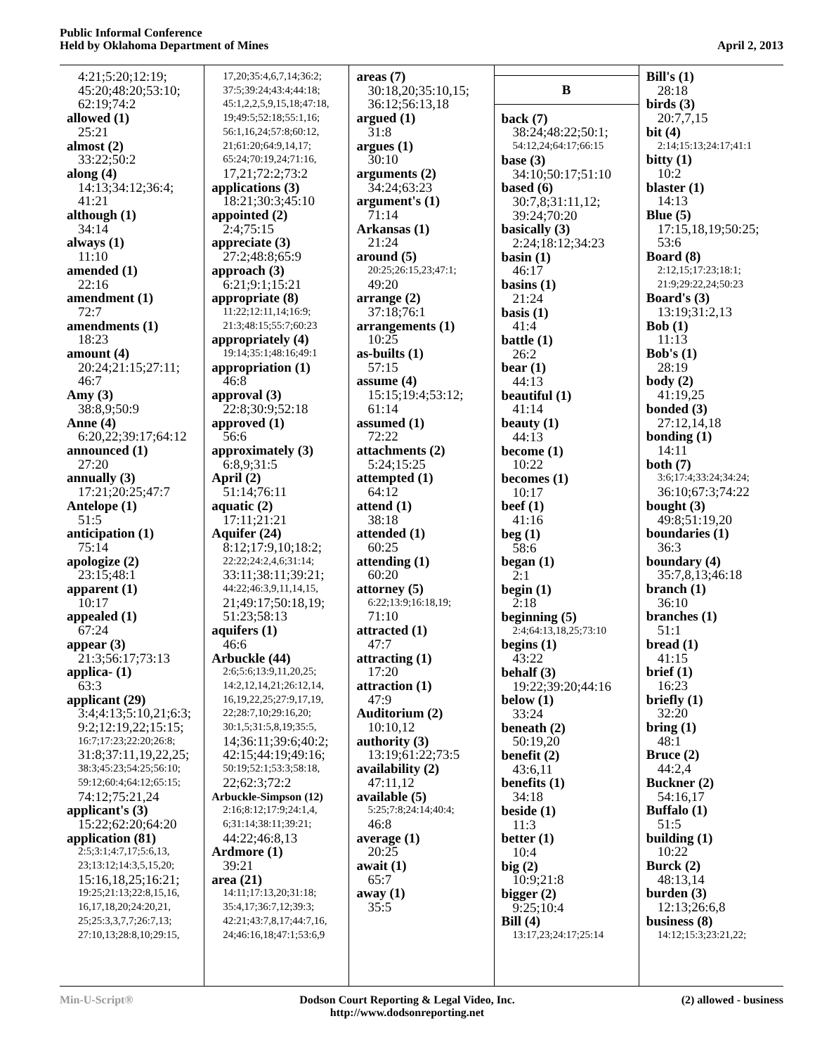Public Informal Conference
Held by Oklahoma Department of Mines
April 2, 2013
4:21;5:20;12:19;
45:20;48:20;53:10;
62:19;74:2
allowed (1)
25:21
almost (2)
33:22;50:2
along (4)
14:13;34:12;36:4;
41:21
although (1)
34:14
always (1)
11:10
amended (1)
22:16
amendment (1)
72:7
amendments (1)
18:23
amount (4)
20:24;21:15;27:11;
46:7
Amy (3)
38:8,9;50:9
Anne (4)
6:20,22;39:17;64:12
announced (1)
27:20
annually (3)
17:21;20:25;47:7
Antelope (1)
51:5
anticipation (1)
75:14
apologize (2)
23:15;48:1
apparent (1)
10:17
appealed (1)
67:24
appear (3)
21:3;56:17;73:13
applica- (1)
63:3
applicant (29)
3:4;4:13;5:10,21;6:3;
9:2;12:19,22;15:15;
16:7;17:23;22:20;26:8;
31:8;37:11,19,22,25;
38:3;45:23;54:25;56:10;
59:12;60:4;64:12;65:15;
74:12;75:21,24
applicant's (3)
15:22;62:20;64:20
application (81)
2:5;3:1;4:7,17;5:6,13,
23;13:12;14:3,5,15,20;
15:16,18,25;16:21;
19:25;21:13;22:8,15,16,
16,17,18,20;24:20,21,
25;25:3,3,7,7;26:7,13;
27:10,13;28:8,10;29:15,
17,20;35:4,6,7,14;36:2;
37:5;39:24;43:4;44:18;
45:1,2,2,5,9,15,18;47:18,
19;49:5;52:18;55:1,16;
56:1,16,24;57:8;60:12,
21;61:20;64:9,14,17;
65:24;70:19,24;71:16,
17,21;72:2;73:2
applications (3)
18:21;30:3;45:10
appointed (2)
2:4;75:15
appreciate (3)
27:2;48:8;65:9
approach (3)
6:21;9:1;15:21
appropriate (8)
11:22;12:11,14;16:9;
21:3;48:15;55:7;60:23
appropriately (4)
19:14;35:1;48:16;49:1
appropriation (1)
46:8
approval (3)
22:8;30:9;52:18
approved (1)
56:6
approximately (3)
6:8,9;31:5
April (2)
51:14;76:11
aquatic (2)
17:11;21:21
Aquifer (24)
8:12;17:9,10;18:2;
22:22;24:2,4,6;31:14;
33:11;38:11;39:21;
44:22;46:3,9,11,14,15,
21;49:17;50:18,19;
51:23;58:13
aquifers (1)
46:6
Arbuckle (44)
2:6;5:6;13:9,11,20,25;
14:2,12,14,21;26:12,14,
16,19,22,25;27:9,17,19,
22;28:7,10;29:16,20;
30:1,5;31:5,8,19;35:5,
14;36:11;39:6;40:2;
42:15;44:19;49:16;
50:19;52:1;53:3;58:18,
22;62:3;72:2
Arbuckle-Simpson (12)
2:16;8:12;17:9;24:1,4,
6;31:14;38:11;39:21;
44:22;46:8,13
Ardmore (1)
39:21
area (21)
14:11;17:13,20;31:18;
35:4,17;36:7,12;39:3;
42:21;43:7,8,17;44:7,16,
24;46:16,18;47:1;53:6,9
areas (7)
30:18,20;35:10,15;
36:12;56:13,18
argued (1)
31:8
argues (1)
30:10
arguments (2)
34:24;63:23
argument's (1)
71:14
Arkansas (1)
21:24
around (5)
20:25;26:15,23;47:1;
49:20
arrange (2)
37:18;76:1
arrangements (1)
10:25
as-builts (1)
57:15
assume (4)
15:15;19:4;53:12;
61:14
assumed (1)
72:22
attachments (2)
5:24;15:25
attempted (1)
64:12
attend (1)
38:18
attended (1)
60:25
attending (1)
60:20
attorney (5)
6:22;13:9;16:18,19;
71:10
attracted (1)
47:7
attracting (1)
17:20
attraction (1)
47:9
Auditorium (2)
10:10,12
authority (3)
13:19;61:22;73:5
availability (2)
47:11,12
available (5)
5:25;7:8;24:14;40:4;
46:8
average (1)
20:25
await (1)
65:7
away (1)
35:5
B
back (7)
38:24;48:22;50:1;
54:12,24;64:17;66:15
base (3)
34:10;50:17;51:10
based (6)
30:7,8;31:11,12;
39:24;70:20
basically (3)
2:24;18:12;34:23
basin (1)
46:17
basins (1)
21:24
basis (1)
41:4
battle (1)
26:2
bear (1)
44:13
beautiful (1)
41:14
beauty (1)
44:13
become (1)
10:22
becomes (1)
10:17
beef (1)
41:16
beg (1)
58:6
began (1)
2:1
begin (1)
2:18
beginning (5)
2:4;64:13,18,25;73:10
begins (1)
43:22
behalf (3)
19:22;39:20;44:16
below (1)
33:24
beneath (2)
50:19,20
benefit (2)
43:6,11
benefits (1)
34:18
beside (1)
11:3
better (1)
10:4
big (2)
10:9;21:8
bigger (2)
9:25;10:4
Bill (4)
13:17,23;24:17;25:14
Bill's (1)
28:18
birds (3)
20:7,7,15
bit (4)
2:14;15:13;24:17;41:1
bitty (1)
10:2
blaster (1)
14:13
Blue (5)
17:15,18,19;50:25;
53:6
Board (8)
2:12,15;17:23;18:1;
21:9;29:22,24;50:23
Board's (3)
13:19;31:2,13
Bob (1)
11:13
Bob's (1)
28:19
body (2)
41:19,25
bonded (3)
27:12,14,18
bonding (1)
14:11
both (7)
3:6;17:4;33:24;34:24;
36:10;67:3;74:22
bought (3)
49:8;51:19,20
boundaries (1)
36:3
boundary (4)
35:7,8,13;46:18
branch (1)
36:10
branches (1)
51:1
bread (1)
41:15
brief (1)
16:23
briefly (1)
32:20
bring (1)
48:1
Bruce (2)
44:2,4
Buckner (2)
54:16,17
Buffalo (1)
51:5
building (1)
10:22
Burck (2)
48:13,14
burden (3)
12:13;26:6,8
business (8)
14:12;15:3;23:21,22;
Min-U-Script® Dodson Court Reporting & Legal Video, Inc.
http://www.dodsonreporting.net
(2) allowed - business